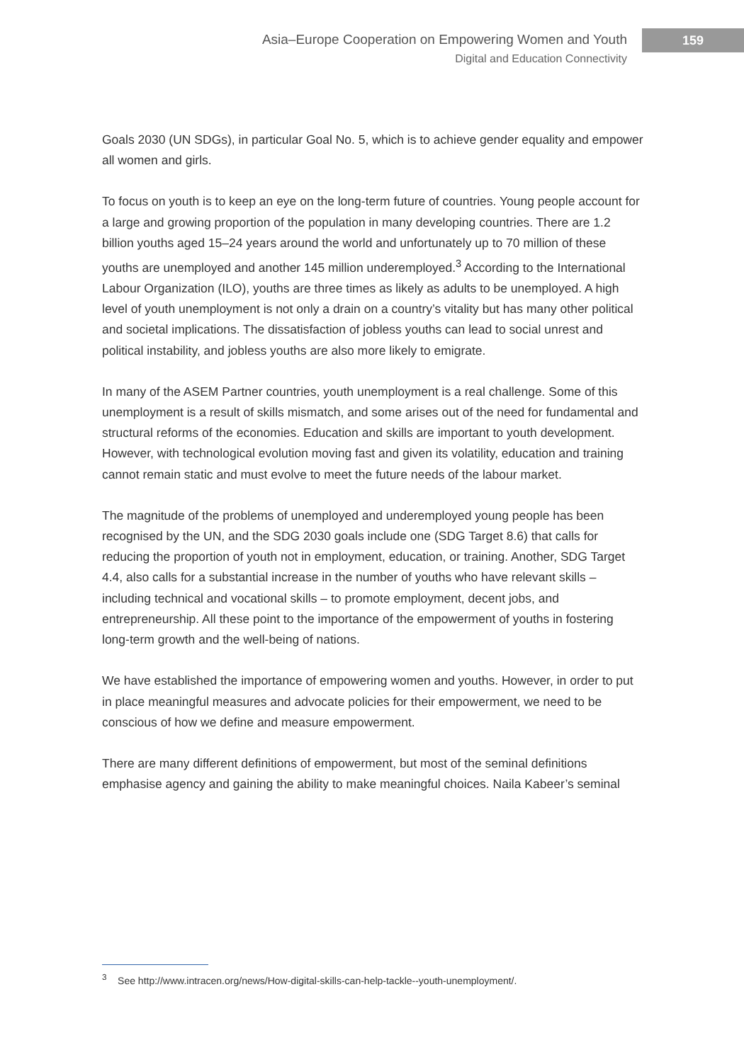Asia–Europe Cooperation on Empowering Women and Youth
Digital and Education Connectivity
159
Goals 2030 (UN SDGs), in particular Goal No. 5, which is to achieve gender equality and empower all women and girls.
To focus on youth is to keep an eye on the long-term future of countries. Young people account for a large and growing proportion of the population in many developing countries. There are 1.2 billion youths aged 15–24 years around the world and unfortunately up to 70 million of these youths are unemployed and another 145 million underemployed.<sup>3</sup> According to the International Labour Organization (ILO), youths are three times as likely as adults to be unemployed. A high level of youth unemployment is not only a drain on a country’s vitality but has many other political and societal implications. The dissatisfaction of jobless youths can lead to social unrest and political instability, and jobless youths are also more likely to emigrate.
In many of the ASEM Partner countries, youth unemployment is a real challenge. Some of this unemployment is a result of skills mismatch, and some arises out of the need for fundamental and structural reforms of the economies. Education and skills are important to youth development. However, with technological evolution moving fast and given its volatility, education and training cannot remain static and must evolve to meet the future needs of the labour market.
The magnitude of the problems of unemployed and underemployed young people has been recognised by the UN, and the SDG 2030 goals include one (SDG Target 8.6) that calls for reducing the proportion of youth not in employment, education, or training. Another, SDG Target 4.4, also calls for a substantial increase in the number of youths who have relevant skills – including technical and vocational skills – to promote employment, decent jobs, and entrepreneurship. All these point to the importance of the empowerment of youths in fostering long-term growth and the well-being of nations.
We have established the importance of empowering women and youths. However, in order to put in place meaningful measures and advocate policies for their empowerment, we need to be conscious of how we define and measure empowerment.
There are many different definitions of empowerment, but most of the seminal definitions emphasise agency and gaining the ability to make meaningful choices. Naila Kabeer’s seminal
<sup>3</sup> See http://www.intracen.org/news/How-digital-skills-can-help-tackle--youth-unemployment/.